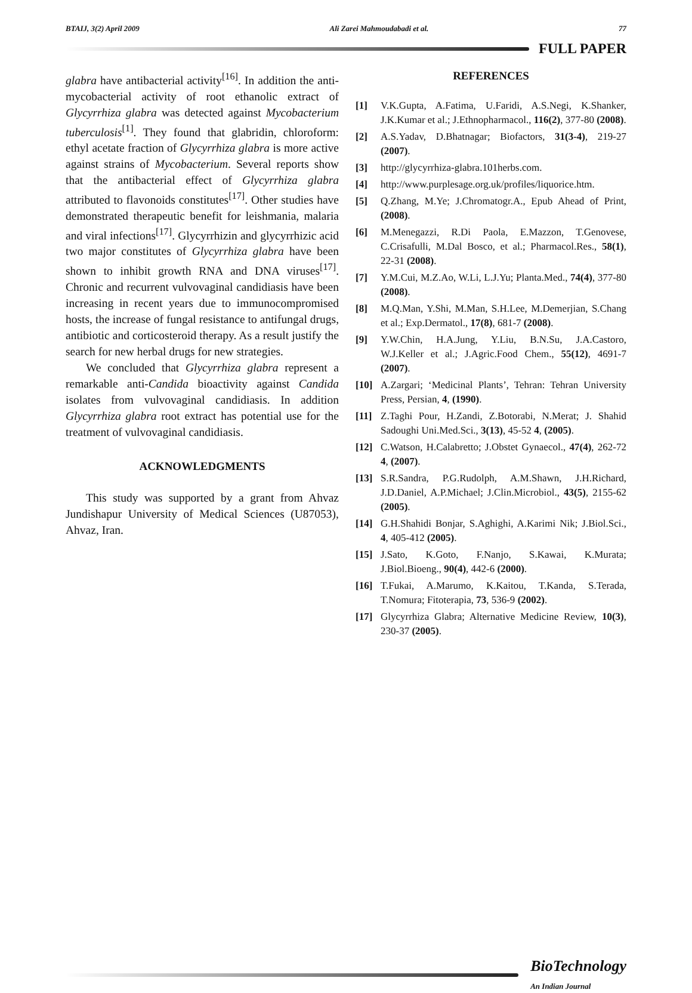BTAIJ, 3(2) April 2009 Ali Zarei Mahmoudabadi et al. 77
FULL PAPER
glabra have antibacterial activity<sup>[16]</sup>. In addition the anti-mycobacterial activity of root ethanolic extract of Glycyrrhiza glabra was detected against Mycobacterium tuberculosis<sup>[1]</sup>. They found that glabridin, chloroform: ethyl acetate fraction of Glycyrrhiza glabra is more active against strains of Mycobacterium. Several reports show that the antibacterial effect of Glycyrrhiza glabra attributed to flavonoids constitutes<sup>[17]</sup>. Other studies have demonstrated therapeutic benefit for leishmania, malaria and viral infections<sup>[17]</sup>. Glycyrrhizin and glycyrrhizic acid two major constitutes of Glycyrrhiza glabra have been shown to inhibit growth RNA and DNA viruses<sup>[17]</sup>. Chronic and recurrent vulvovaginal candidiasis have been increasing in recent years due to immunocompromised hosts, the increase of fungal resistance to antifungal drugs, antibiotic and corticosteroid therapy. As a result justify the search for new herbal drugs for new strategies.
We concluded that Glycyrrhiza glabra represent a remarkable anti-Candida bioactivity against Candida isolates from vulvovaginal candidiasis. In addition Glycyrrhiza glabra root extract has potential use for the treatment of vulvovaginal candidiasis.
ACKNOWLEDGMENTS
This study was supported by a grant from Ahvaz Jundishapur University of Medical Sciences (U87053), Ahvaz, Iran.
REFERENCES
[1] V.K.Gupta, A.Fatima, U.Faridi, A.S.Negi, K.Shanker, J.K.Kumar et al.; J.Ethnopharmacol., 116(2), 377-80 (2008).
[2] A.S.Yadav, D.Bhatnagar; Biofactors, 31(3-4), 219-27 (2007).
[3] http://glycyrrhiza-glabra.101herbs.com.
[4] http://www.purplesage.org.uk/profiles/liquorice.htm.
[5] Q.Zhang, M.Ye; J.Chromatogr.A., Epub Ahead of Print, (2008).
[6] M.Menegazzi, R.Di Paola, E.Mazzon, T.Genovese, C.Crisafulli, M.Dal Bosco, et al.; Pharmacol.Res., 58(1), 22-31 (2008).
[7] Y.M.Cui, M.Z.Ao, W.Li, L.J.Yu; Planta.Med., 74(4), 377-80 (2008).
[8] M.Q.Man, Y.Shi, M.Man, S.H.Lee, M.Demerjian, S.Chang et al.; Exp.Dermatol., 17(8), 681-7 (2008).
[9] Y.W.Chin, H.A.Jung, Y.Liu, B.N.Su, J.A.Castoro, W.J.Keller et al.; J.Agric.Food Chem., 55(12), 4691-7 (2007).
[10] A.Zargari; ‘Medicinal Plants’, Tehran: Tehran University Press, Persian, 4, (1990).
[11] Z.Taghi Pour, H.Zandi, Z.Botorabi, N.Merat; J. Shahid Sadoughi Uni.Med.Sci., 3(13), 45-52 4, (2005).
[12] C.Watson, H.Calabretto; J.Obstet Gynaecol., 47(4), 262-72 4, (2007).
[13] S.R.Sandra, P.G.Rudolph, A.M.Shawn, J.H.Richard, J.D.Daniel, A.P.Michael; J.Clin.Microbiol., 43(5), 2155-62 (2005).
[14] G.H.Shahidi Bonjar, S.Aghighi, A.Karimi Nik; J.Biol.Sci., 4, 405-412 (2005).
[15] J.Sato, K.Goto, F.Nanjo, S.Kawai, K.Murata; J.Biol.Bioeng., 90(4), 442-6 (2000).
[16] T.Fukai, A.Marumo, K.Kaitou, T.Kanda, S.Terada, T.Nomura; Fitoterapia, 73, 536-9 (2002).
[17] Glycyrrhiza Glabra; Alternative Medicine Review, 10(3), 230-37 (2005).
BioTechnology
An Indian Journal